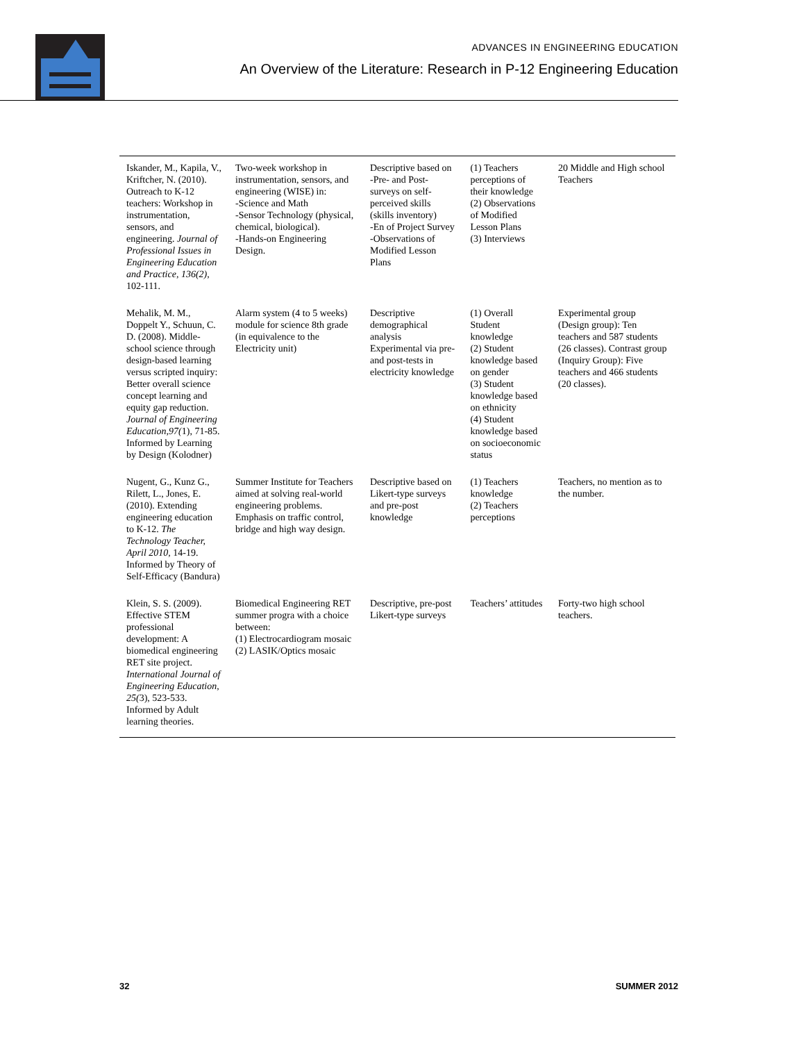ADVANCES IN ENGINEERING EDUCATION
An Overview of the Literature: Research in P-12 Engineering Education
| Iskander, M., Kapila, V., Kriftcher, N. (2010). Outreach to K-12 teachers: Workshop in instrumentation, sensors, and engineering. Journal of Professional Issues in Engineering Education and Practice, 136(2), 102-111. | Two-week workshop in instrumentation, sensors, and engineering (WISE) in: -Science and Math -Sensor Technology (physical, chemical, biological). -Hands-on Engineering Design. | Descriptive based on -Pre- and Post-surveys on self-perceived skills (skills inventory) -En of Project Survey -Observations of Modified Lesson Plans | (1) Teachers perceptions of their knowledge (2) Observations of Modified Lesson Plans (3) Interviews | 20 Middle and High school Teachers |
| Mehalik, M. M., Doppelt Y., Schuun, C. D. (2008). Middle-school science through design-based learning versus scripted inquiry: Better overall science concept learning and equity gap reduction. Journal of Engineering Education,97( 1), 71-85. Informed by Learning by Design (Kolodner) | Alarm system (4 to 5 weeks) module for science 8th grade (in equivalence to the Electricity unit) | Descriptive demographical analysis Experimental via pre- and post-tests in electricity knowledge | (1) Overall Student knowledge (2) Student knowledge based on gender (3) Student knowledge based on ethnicity (4) Student knowledge based on socioeconomic status | Experimental group (Design group): Ten teachers and 587 students (26 classes). Contrast group (Inquiry Group): Five teachers and 466 students (20 classes). |
| Nugent, G., Kunz G., Rilett, L., Jones, E. (2010). Extending engineering education to K-12. The Technology Teacher, April 2010, 14-19. Informed by Theory of Self-Efficacy (Bandura) | Summer Institute for Teachers aimed at solving real-world engineering problems. Emphasis on traffic control, bridge and high way design. | Descriptive based on Likert-type surveys and pre-post knowledge | (1) Teachers knowledge (2) Teachers perceptions | Teachers, no mention as to the number. |
| Klein, S. S. (2009). Effective STEM professional development: A biomedical engineering RET site project. International Journal of Engineering Education, 25( 3), 523-533. Informed by Adult learning theories. | Biomedical Engineering RET summer progra with a choice between: (1) Electrocardiogram mosaic (2) LASIK/Optics mosaic | Descriptive, pre-post Likert-type surveys | Teachers’ attitudes | Forty-two high school teachers. |
32 SUMMER 2012